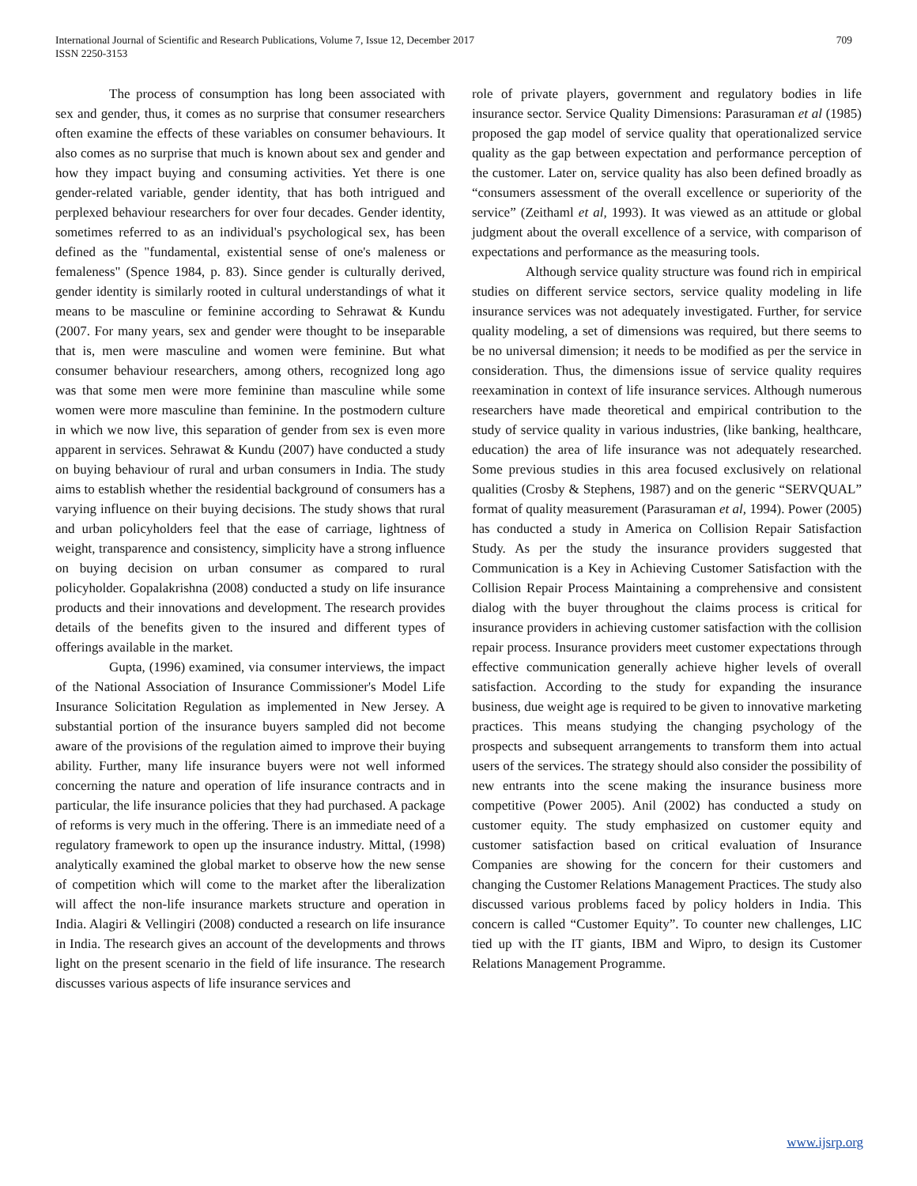International Journal of Scientific and Research Publications, Volume 7, Issue 12, December 2017
ISSN 2250-3153
709
The process of consumption has long been associated with sex and gender, thus, it comes as no surprise that consumer researchers often examine the effects of these variables on consumer behaviours. It also comes as no surprise that much is known about sex and gender and how they impact buying and consuming activities. Yet there is one gender-related variable, gender identity, that has both intrigued and perplexed behaviour researchers for over four decades. Gender identity, sometimes referred to as an individual's psychological sex, has been defined as the "fundamental, existential sense of one's maleness or femaleness" (Spence 1984, p. 83). Since gender is culturally derived, gender identity is similarly rooted in cultural understandings of what it means to be masculine or feminine according to Sehrawat & Kundu (2007. For many years, sex and gender were thought to be inseparable that is, men were masculine and women were feminine. But what consumer behaviour researchers, among others, recognized long ago was that some men were more feminine than masculine while some women were more masculine than feminine. In the postmodern culture in which we now live, this separation of gender from sex is even more apparent in services. Sehrawat & Kundu (2007) have conducted a study on buying behaviour of rural and urban consumers in India. The study aims to establish whether the residential background of consumers has a varying influence on their buying decisions. The study shows that rural and urban policyholders feel that the ease of carriage, lightness of weight, transparence and consistency, simplicity have a strong influence on buying decision on urban consumer as compared to rural policyholder. Gopalakrishna (2008) conducted a study on life insurance products and their innovations and development. The research provides details of the benefits given to the insured and different types of offerings available in the market.
Gupta, (1996) examined, via consumer interviews, the impact of the National Association of Insurance Commissioner's Model Life Insurance Solicitation Regulation as implemented in New Jersey. A substantial portion of the insurance buyers sampled did not become aware of the provisions of the regulation aimed to improve their buying ability. Further, many life insurance buyers were not well informed concerning the nature and operation of life insurance contracts and in particular, the life insurance policies that they had purchased. A package of reforms is very much in the offering. There is an immediate need of a regulatory framework to open up the insurance industry. Mittal, (1998) analytically examined the global market to observe how the new sense of competition which will come to the market after the liberalization will affect the non-life insurance markets structure and operation in India. Alagiri & Vellingiri (2008) conducted a research on life insurance in India. The research gives an account of the developments and throws light on the present scenario in the field of life insurance. The research discusses various aspects of life insurance services and
role of private players, government and regulatory bodies in life insurance sector. Service Quality Dimensions: Parasuraman et al (1985) proposed the gap model of service quality that operationalized service quality as the gap between expectation and performance perception of the customer. Later on, service quality has also been defined broadly as “consumers assessment of the overall excellence or superiority of the service” (Zeithaml et al, 1993). It was viewed as an attitude or global judgment about the overall excellence of a service, with comparison of expectations and performance as the measuring tools.
Although service quality structure was found rich in empirical studies on different service sectors, service quality modeling in life insurance services was not adequately investigated. Further, for service quality modeling, a set of dimensions was required, but there seems to be no universal dimension; it needs to be modified as per the service in consideration. Thus, the dimensions issue of service quality requires reexamination in context of life insurance services. Although numerous researchers have made theoretical and empirical contribution to the study of service quality in various industries, (like banking, healthcare, education) the area of life insurance was not adequately researched. Some previous studies in this area focused exclusively on relational qualities (Crosby & Stephens, 1987) and on the generic “SERVQUAL” format of quality measurement (Parasuraman et al, 1994). Power (2005) has conducted a study in America on Collision Repair Satisfaction Study. As per the study the insurance providers suggested that Communication is a Key in Achieving Customer Satisfaction with the Collision Repair Process Maintaining a comprehensive and consistent dialog with the buyer throughout the claims process is critical for insurance providers in achieving customer satisfaction with the collision repair process. Insurance providers meet customer expectations through effective communication generally achieve higher levels of overall satisfaction. According to the study for expanding the insurance business, due weight age is required to be given to innovative marketing practices. This means studying the changing psychology of the prospects and subsequent arrangements to transform them into actual users of the services. The strategy should also consider the possibility of new entrants into the scene making the insurance business more competitive (Power 2005). Anil (2002) has conducted a study on customer equity. The study emphasized on customer equity and customer satisfaction based on critical evaluation of Insurance Companies are showing for the concern for their customers and changing the Customer Relations Management Practices. The study also discussed various problems faced by policy holders in India. This concern is called “Customer Equity”. To counter new challenges, LIC tied up with the IT giants, IBM and Wipro, to design its Customer Relations Management Programme.
www.ijsrp.org